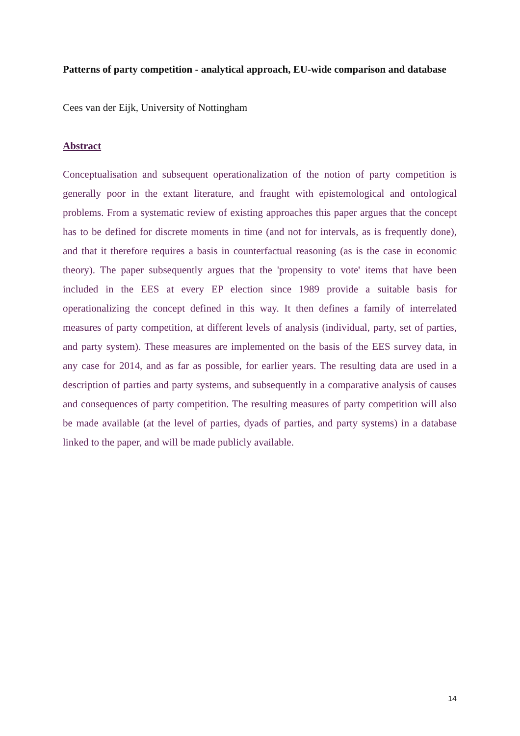Patterns of party competition - analytical approach, EU-wide comparison and database
Cees van der Eijk, University of Nottingham
Abstract
Conceptualisation and subsequent operationalization of the notion of party competition is generally poor in the extant literature, and fraught with epistemological and ontological problems. From a systematic review of existing approaches this paper argues that the concept has to be defined for discrete moments in time (and not for intervals, as is frequently done), and that it therefore requires a basis in counterfactual reasoning (as is the case in economic theory). The paper subsequently argues that the 'propensity to vote' items that have been included in the EES at every EP election since 1989 provide a suitable basis for operationalizing the concept defined in this way. It then defines a family of interrelated measures of party competition, at different levels of analysis (individual, party, set of parties, and party system). These measures are implemented on the basis of the EES survey data, in any case for 2014, and as far as possible, for earlier years. The resulting data are used in a description of parties and party systems, and subsequently in a comparative analysis of causes and consequences of party competition. The resulting measures of party competition will also be made available (at the level of parties, dyads of parties, and party systems) in a database linked to the paper, and will be made publicly available.
14